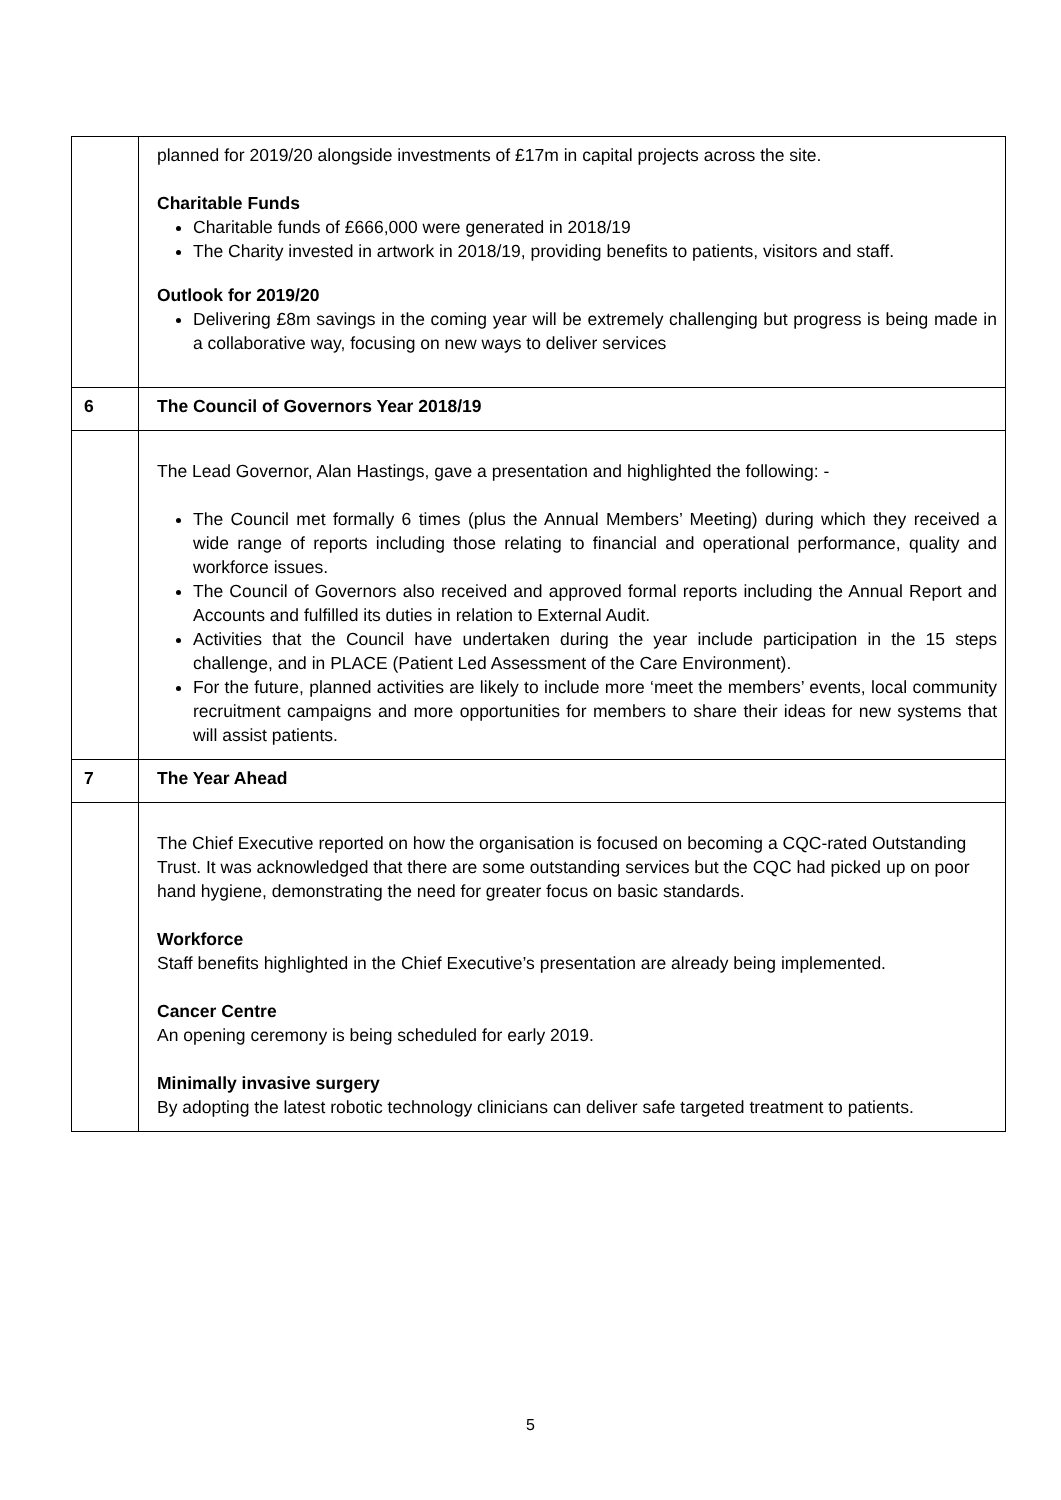| | planned for 2019/20 alongside investments of £17m in capital projects across the site. Charitable Funds Charitable funds of £666,000 were generated in 2018/19 The Charity invested in artwork in 2018/19, providing benefits to patients, visitors and staff. Outlook for 2019/20 Delivering £8m savings in the coming year will be extremely challenging but progress is being made in a collaborative way, focusing on new ways to deliver services |
| 6 | The Council of Governors Year 2018/19 |
| | The Lead Governor, Alan Hastings, gave a presentation and highlighted the following: - The Council met formally 6 times (plus the Annual Members’ Meeting) during which they received a wide range of reports including those relating to financial and operational performance, quality and workforce issues. The Council of Governors also received and approved formal reports including the Annual Report and Accounts and fulfilled its duties in relation to External Audit. Activities that the Council have undertaken during the year include participation in the 15 steps challenge, and in PLACE (Patient Led Assessment of the Care Environment). For the future, planned activities are likely to include more ‘meet the members’ events, local community recruitment campaigns and more opportunities for members to share their ideas for new systems that will assist patients. |
| 7 | The Year Ahead |
| | The Chief Executive reported on how the organisation is focused on becoming a CQC-rated Outstanding Trust. It was acknowledged that there are some outstanding services but the CQC had picked up on poor hand hygiene, demonstrating the need for greater focus on basic standards. Workforce Staff benefits highlighted in the Chief Executive’s presentation are already being implemented. Cancer Centre An opening ceremony is being scheduled for early 2019. Minimally invasive surgery By adopting the latest robotic technology clinicians can deliver safe targeted treatment to patients. |
5